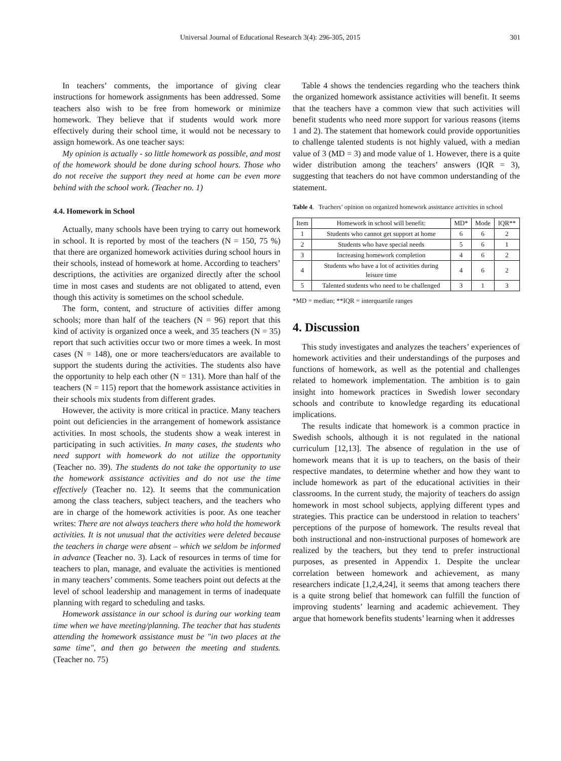Universal Journal of Educational Research 3(4): 296-305, 2015 301
In teachers’ comments, the importance of giving clear instructions for homework assignments has been addressed. Some teachers also wish to be free from homework or minimize homework. They believe that if students would work more effectively during their school time, it would not be necessary to assign homework. As one teacher says:
My opinion is actually - so little homework as possible, and most of the homework should be done during school hours. Those who do not receive the support they need at home can be even more behind with the school work. (Teacher no. 1)
4.4. Homework in School
Actually, many schools have been trying to carry out homework in school. It is reported by most of the teachers (N = 150, 75 %) that there are organized homework activities during school hours in their schools, instead of homework at home. According to teachers’ descriptions, the activities are organized directly after the school time in most cases and students are not obligated to attend, even though this activity is sometimes on the school schedule.
The form, content, and structure of activities differ among schools; more than half of the teachers (N = 96) report that this kind of activity is organized once a week, and 35 teachers (N = 35) report that such activities occur two or more times a week. In most cases (N = 148), one or more teachers/educators are available to support the students during the activities. The students also have the opportunity to help each other (N = 131). More than half of the teachers (N = 115) report that the homework assistance activities in their schools mix students from different grades.
However, the activity is more critical in practice. Many teachers point out deficiencies in the arrangement of homework assistance activities. In most schools, the students show a weak interest in participating in such activities. In many cases, the students who need support with homework do not utilize the opportunity (Teacher no. 39). The students do not take the opportunity to use the homework assistance activities and do not use the time effectively (Teacher no. 12). It seems that the communication among the class teachers, subject teachers, and the teachers who are in charge of the homework activities is poor. As one teacher writes: There are not always teachers there who hold the homework activities. It is not unusual that the activities were deleted because the teachers in charge were absent – which we seldom be informed in advance (Teacher no. 3). Lack of resources in terms of time for teachers to plan, manage, and evaluate the activities is mentioned in many teachers’ comments. Some teachers point out defects at the level of school leadership and management in terms of inadequate planning with regard to scheduling and tasks.
Homework assistance in our school is during our working team time when we have meeting/planning. The teacher that has students attending the homework assistance must be "in two places at the same time", and then go between the meeting and students. (Teacher no. 75)
Table 4 shows the tendencies regarding who the teachers think the organized homework assistance activities will benefit. It seems that the teachers have a common view that such activities will benefit students who need more support for various reasons (items 1 and 2). The statement that homework could provide opportunities to challenge talented students is not highly valued, with a median value of 3 (MD = 3) and mode value of 1. However, there is a quite wider distribution among the teachers’ answers (IQR = 3), suggesting that teachers do not have common understanding of the statement.
Table 4. Teachers’ opinion on organized homework assistance activities in school
| Item | Homework in school will benefit: | MD* | Mode | IQR** |
| --- | --- | --- | --- | --- |
| 1 | Students who cannot get support at home | 6 | 6 | 2 |
| 2 | Students who have special needs | 5 | 6 | 1 |
| 3 | Increasing homework completion | 4 | 6 | 2 |
| 4 | Students who have a lot of activities during leisure time | 4 | 6 | 2 |
| 5 | Talented students who need to be challenged | 3 | 1 | 3 |
*MD = median; **IQR = interquartile ranges
4. Discussion
This study investigates and analyzes the teachers’ experiences of homework activities and their understandings of the purposes and functions of homework, as well as the potential and challenges related to homework implementation. The ambition is to gain insight into homework practices in Swedish lower secondary schools and contribute to knowledge regarding its educational implications.
The results indicate that homework is a common practice in Swedish schools, although it is not regulated in the national curriculum [12,13]. The absence of regulation in the use of homework means that it is up to teachers, on the basis of their respective mandates, to determine whether and how they want to include homework as part of the educational activities in their classrooms. In the current study, the majority of teachers do assign homework in most school subjects, applying different types and strategies. This practice can be understood in relation to teachers’ perceptions of the purpose of homework. The results reveal that both instructional and non-instructional purposes of homework are realized by the teachers, but they tend to prefer instructional purposes, as presented in Appendix 1. Despite the unclear correlation between homework and achievement, as many researchers indicate [1,2,4,24], it seems that among teachers there is a quite strong belief that homework can fulfill the function of improving students’ learning and academic achievement. They argue that homework benefits students’ learning when it addresses